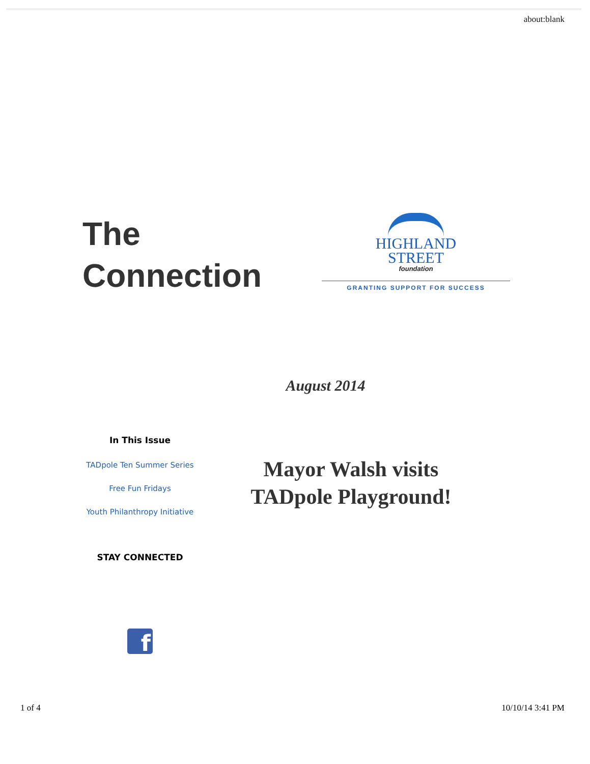about:blank
The
Connection
HIGHLAND
STREET
foundation
GRANTING SUPPORT FOR SUCCESS
August 2014
In This Issue
TADpole Ten Summer Series
Free Fun Fridays
Youth Philanthropy Initiative
STAY CONNECTED
f
Mayor Walsh visits
TADpole Playground!
1 of 4 10/10/14 3:41 PM